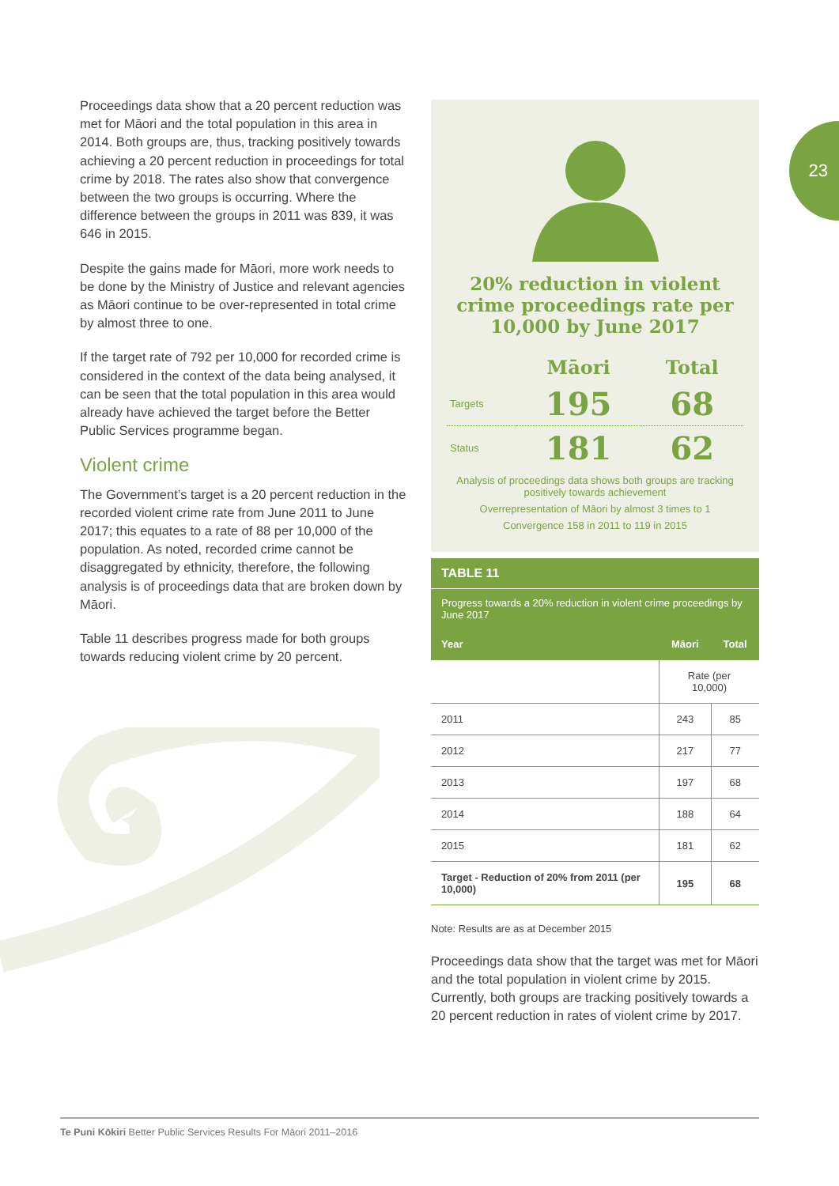23
Proceedings data show that a 20 percent reduction was met for Māori and the total population in this area in 2014. Both groups are, thus, tracking positively towards achieving a 20 percent reduction in proceedings for total crime by 2018. The rates also show that convergence between the two groups is occurring. Where the difference between the groups in 2011 was 839, it was 646 in 2015.
Despite the gains made for Māori, more work needs to be done by the Ministry of Justice and relevant agencies as Māori continue to be over-represented in total crime by almost three to one.
If the target rate of 792 per 10,000 for recorded crime is considered in the context of the data being analysed, it can be seen that the total population in this area would already have achieved the target before the Better Public Services programme began.
Violent crime
The Government’s target is a 20 percent reduction in the recorded violent crime rate from June 2011 to June 2017; this equates to a rate of 88 per 10,000 of the population. As noted, recorded crime cannot be disaggregated by ethnicity, therefore, the following analysis is of proceedings data that are broken down by Māori.
Table 11 describes progress made for both groups towards reducing violent crime by 20 percent.
20% reduction in violent crime proceedings rate per 10,000 by June 2017
| | Māori | Total |
| Targets | 195 | 68 |
| Status | 181 | 62 |
Analysis of proceedings data shows both groups are tracking positively towards achievement
Overrepresentation of Māori by almost 3 times to 1
Convergence 158 in 2011 to 119 in 2015
TABLE 11
Progress towards a 20% reduction in violent crime proceedings by June 2017
| Year | Māori | Total |
| --- | --- | --- |
| | Rate (per 10,000) | |
| 2011 | 243 | 85 |
| 2012 | 217 | 77 |
| 2013 | 197 | 68 |
| 2014 | 188 | 64 |
| 2015 | 181 | 62 |
| Target - Reduction of 20% from 2011 (per 10,000) | 195 | 68 |
Note: Results are as at December 2015
Proceedings data show that the target was met for Māori and the total population in violent crime by 2015. Currently, both groups are tracking positively towards a 20 percent reduction in rates of violent crime by 2017.
Te Puni Kōkiri Better Public Services Results For Māori 2011–2016